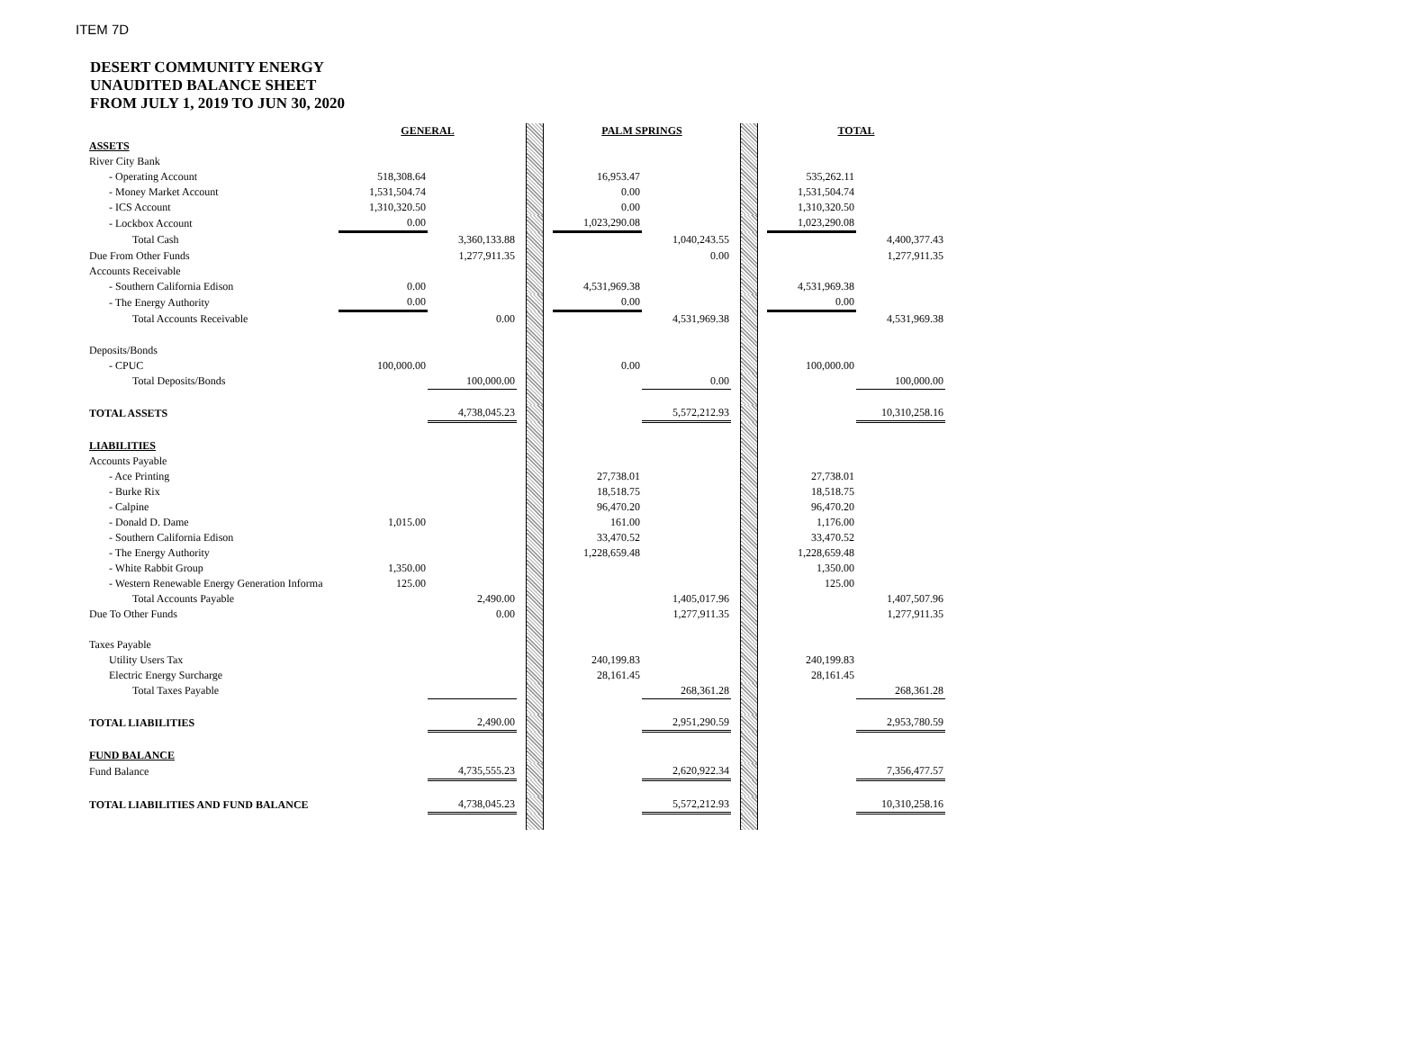ITEM 7D
DESERT COMMUNITY ENERGY
UNAUDITED BALANCE SHEET
FROM JULY 1, 2019 TO JUN 30, 2020
| | GENERAL | | | | | PALM SPRINGS | | | | | TOTAL | |
| ASSETS | | | | | | | | | | | | |
| River City Bank | | | | | | | | | | | | |
| - Operating Account | 518,308.64 | | | | | 16,953.47 | | | | | 535,262.11 | |
| - Money Market Account | 1,531,504.74 | | | | | 0.00 | | | | | 1,531,504.74 | |
| - ICS Account | 1,310,320.50 | | | | | 0.00 | | | | | 1,310,320.50 | |
| - Lockbox Account | 0.00 | | | | | 1,023,290.08 | | | | | 1,023,290.08 | |
| Total Cash | | 3,360,133.88 | | | | | 1,040,243.55 | | | | | 4,400,377.43 |
| Due From Other Funds | | 1,277,911.35 | | | | | 0.00 | | | | | 1,277,911.35 |
| Accounts Receivable | | | | | | | | | | | | |
| - Southern California Edison | 0.00 | | | | | 4,531,969.38 | | | | | 4,531,969.38 | |
| - The Energy Authority | 0.00 | | | | | 0.00 | | | | | 0.00 | |
| Total Accounts Receivable | | 0.00 | | | | | 4,531,969.38 | | | | | 4,531,969.38 |
| Deposits/Bonds | | | | | | | | | | | | |
| - CPUC | 100,000.00 | | | | | 0.00 | | | | | 100,000.00 | |
| Total Deposits/Bonds | | 100,000.00 | | | | | 0.00 | | | | | 100,000.00 |
| TOTAL ASSETS | | 4,738,045.23 | | | | | 5,572,212.93 | | | | | 10,310,258.16 |
| LIABILITIES | | | | | | | | | | | | |
| Accounts Payable | | | | | | | | | | | | |
| - Ace Printing | | | | | | 27,738.01 | | | | | 27,738.01 | |
| - Burke Rix | | | | | | 18,518.75 | | | | | 18,518.75 | |
| - Calpine | | | | | | 96,470.20 | | | | | 96,470.20 | |
| - Donald D. Dame | 1,015.00 | | | | | 161.00 | | | | | 1,176.00 | |
| - Southern California Edison | | | | | | 33,470.52 | | | | | 33,470.52 | |
| - The Energy Authority | | | | | | 1,228,659.48 | | | | | 1,228,659.48 | |
| - White Rabbit Group | 1,350.00 | | | | | | | | | | 1,350.00 | |
| - Western Renewable Energy Generation Informa | 125.00 | | | | | | | | | | 125.00 | |
| Total Accounts Payable | | 2,490.00 | | | | | 1,405,017.96 | | | | | 1,407,507.96 |
| Due To Other Funds | | 0.00 | | | | | 1,277,911.35 | | | | | 1,277,911.35 |
| Taxes Payable | | | | | | | | | | | | |
| Utility Users Tax | | | | | | 240,199.83 | | | | | 240,199.83 | |
| Electric Energy Surcharge | | | | | | 28,161.45 | | | | | 28,161.45 | |
| Total Taxes Payable | | | | | | | 268,361.28 | | | | | 268,361.28 |
| TOTAL LIABILITIES | | 2,490.00 | | | | | 2,951,290.59 | | | | | 2,953,780.59 |
| FUND BALANCE | | | | | | | | | | | | |
| Fund Balance | | 4,735,555.23 | | | | | 2,620,922.34 | | | | | 7,356,477.57 |
| TOTAL LIABILITIES AND FUND BALANCE | | 4,738,045.23 | | | | | 5,572,212.93 | | | | | 10,310,258.16 |